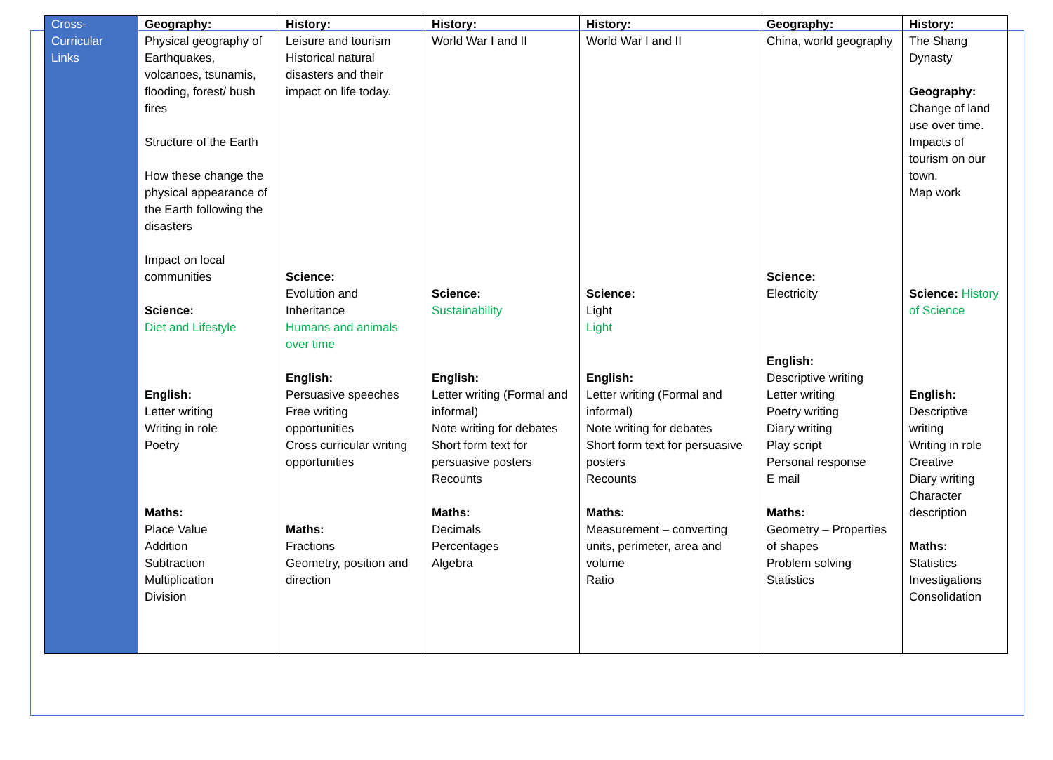| Cross-Curricular Links | Geography: Physical geography of Earthquakes, volcanoes, tsunamis, flooding, forest/ bush fires Structure of the Earth How these change the physical appearance of the Earth following the disasters Impact on local communities Science: Diet and Lifestyle English: Letter writing Writing in role Poetry Maths: Place Value Addition Subtraction Multiplication Division | History: Leisure and tourism Historical natural disasters and their impact on life today. Science: Evolution and Inheritance Humans and animals over time English: Persuasive speeches Free writing opportunities Cross curricular writing opportunities Maths: Fractions Geometry, position and direction | History: World War I and II Science: Sustainability English: Letter writing (Formal and informal) Note writing for debates Short form text for persuasive posters Recounts Maths: Decimals Percentages Algebra | History: World War I and II Science: Light Light English: Letter writing (Formal and informal) Note writing for debates Short form text for persuasive posters Recounts Maths: Measurement – converting units, perimeter, area and volume Ratio | Geography: China, world geography Science: Electricity English: Descriptive writing Letter writing Poetry writing Diary writing Play script Personal response E mail Maths: Geometry – Properties of shapes Problem solving Statistics | History: The Shang Dynasty Geography: Change of land use over time. Impacts of tourism on our town. Map work Science: History of Science English: Descriptive writing Writing in role Creative Diary writing Character description Maths: Statistics Investigations Consolidation |